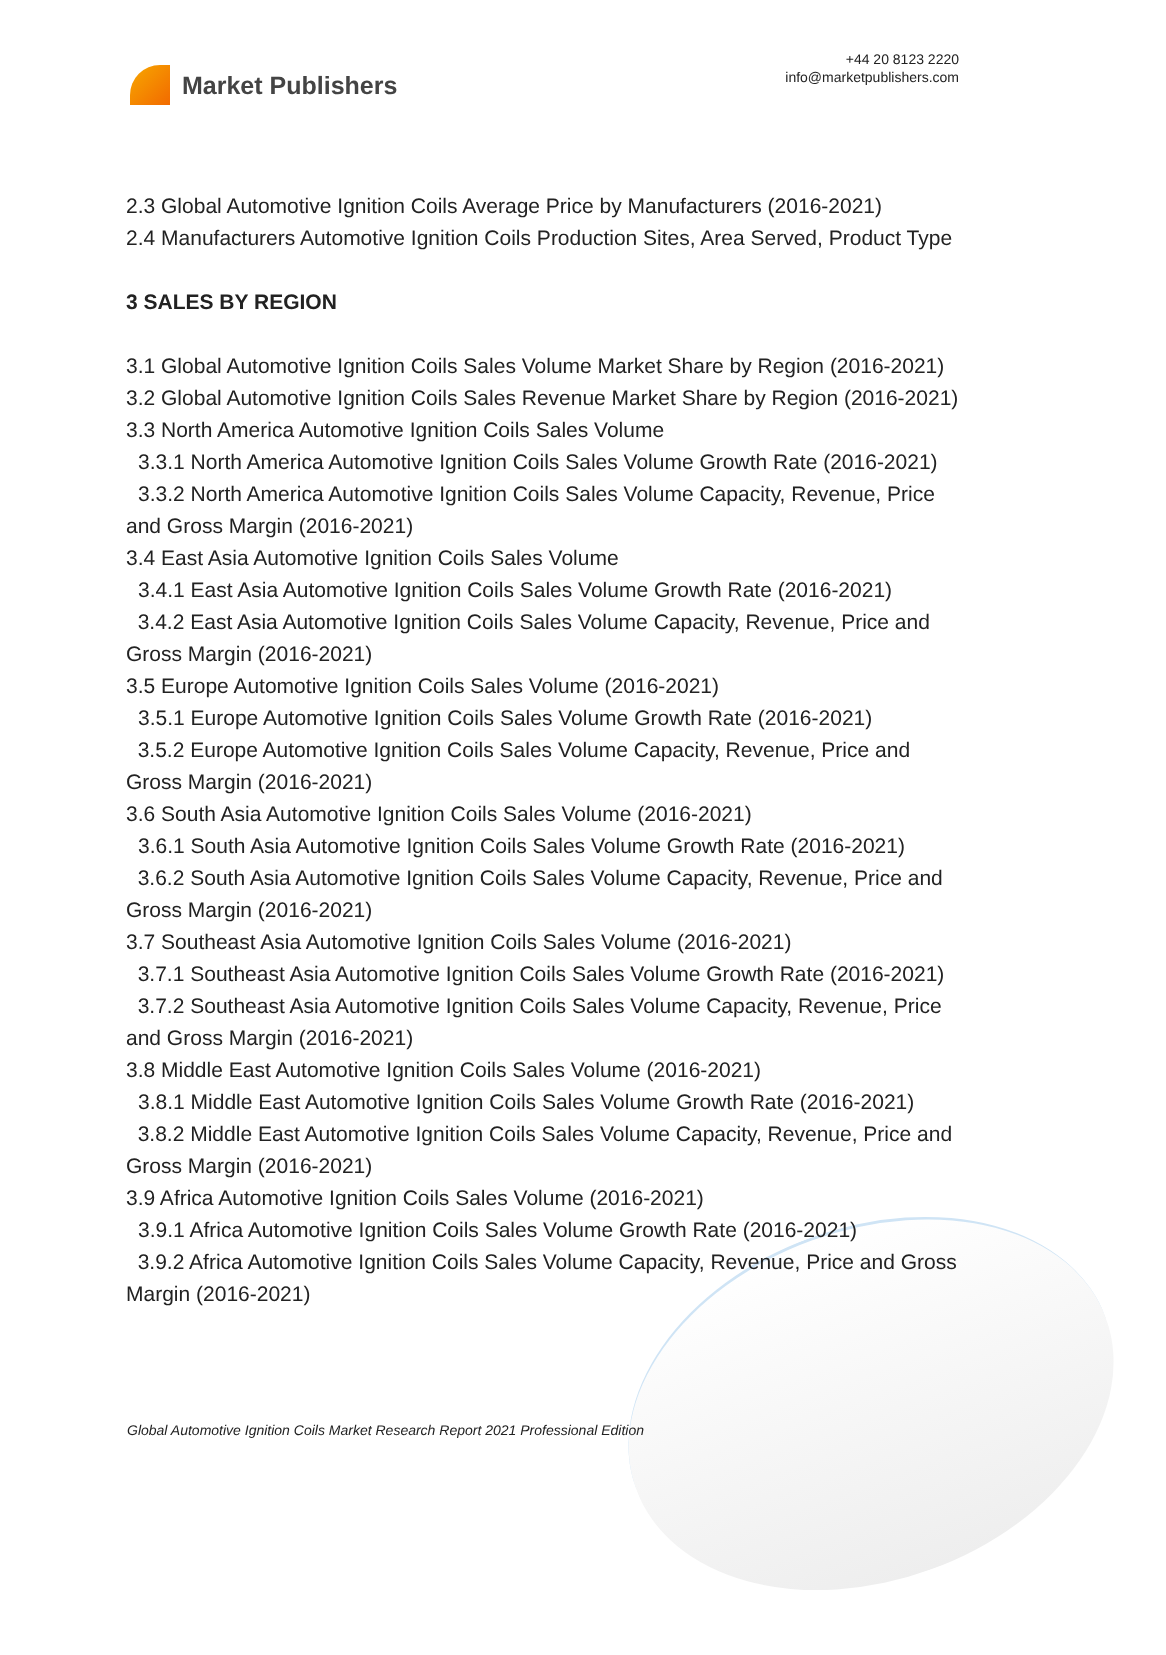Market Publishers
+44 20 8123 2220
info@marketpublishers.com
2.3 Global Automotive Ignition Coils Average Price by Manufacturers (2016-2021)
2.4 Manufacturers Automotive Ignition Coils Production Sites, Area Served, Product Type
3 SALES BY REGION
3.1 Global Automotive Ignition Coils Sales Volume Market Share by Region (2016-2021)
3.2 Global Automotive Ignition Coils Sales Revenue Market Share by Region (2016-2021)
3.3 North America Automotive Ignition Coils Sales Volume
3.3.1 North America Automotive Ignition Coils Sales Volume Growth Rate (2016-2021)
3.3.2 North America Automotive Ignition Coils Sales Volume Capacity, Revenue, Price and Gross Margin (2016-2021)
3.4 East Asia Automotive Ignition Coils Sales Volume
3.4.1 East Asia Automotive Ignition Coils Sales Volume Growth Rate (2016-2021)
3.4.2 East Asia Automotive Ignition Coils Sales Volume Capacity, Revenue, Price and Gross Margin (2016-2021)
3.5 Europe Automotive Ignition Coils Sales Volume (2016-2021)
3.5.1 Europe Automotive Ignition Coils Sales Volume Growth Rate (2016-2021)
3.5.2 Europe Automotive Ignition Coils Sales Volume Capacity, Revenue, Price and Gross Margin (2016-2021)
3.6 South Asia Automotive Ignition Coils Sales Volume (2016-2021)
3.6.1 South Asia Automotive Ignition Coils Sales Volume Growth Rate (2016-2021)
3.6.2 South Asia Automotive Ignition Coils Sales Volume Capacity, Revenue, Price and Gross Margin (2016-2021)
3.7 Southeast Asia Automotive Ignition Coils Sales Volume (2016-2021)
3.7.1 Southeast Asia Automotive Ignition Coils Sales Volume Growth Rate (2016-2021)
3.7.2 Southeast Asia Automotive Ignition Coils Sales Volume Capacity, Revenue, Price and Gross Margin (2016-2021)
3.8 Middle East Automotive Ignition Coils Sales Volume (2016-2021)
3.8.1 Middle East Automotive Ignition Coils Sales Volume Growth Rate (2016-2021)
3.8.2 Middle East Automotive Ignition Coils Sales Volume Capacity, Revenue, Price and Gross Margin (2016-2021)
3.9 Africa Automotive Ignition Coils Sales Volume (2016-2021)
3.9.1 Africa Automotive Ignition Coils Sales Volume Growth Rate (2016-2021)
3.9.2 Africa Automotive Ignition Coils Sales Volume Capacity, Revenue, Price and Gross Margin (2016-2021)
Global Automotive Ignition Coils Market Research Report 2021 Professional Edition